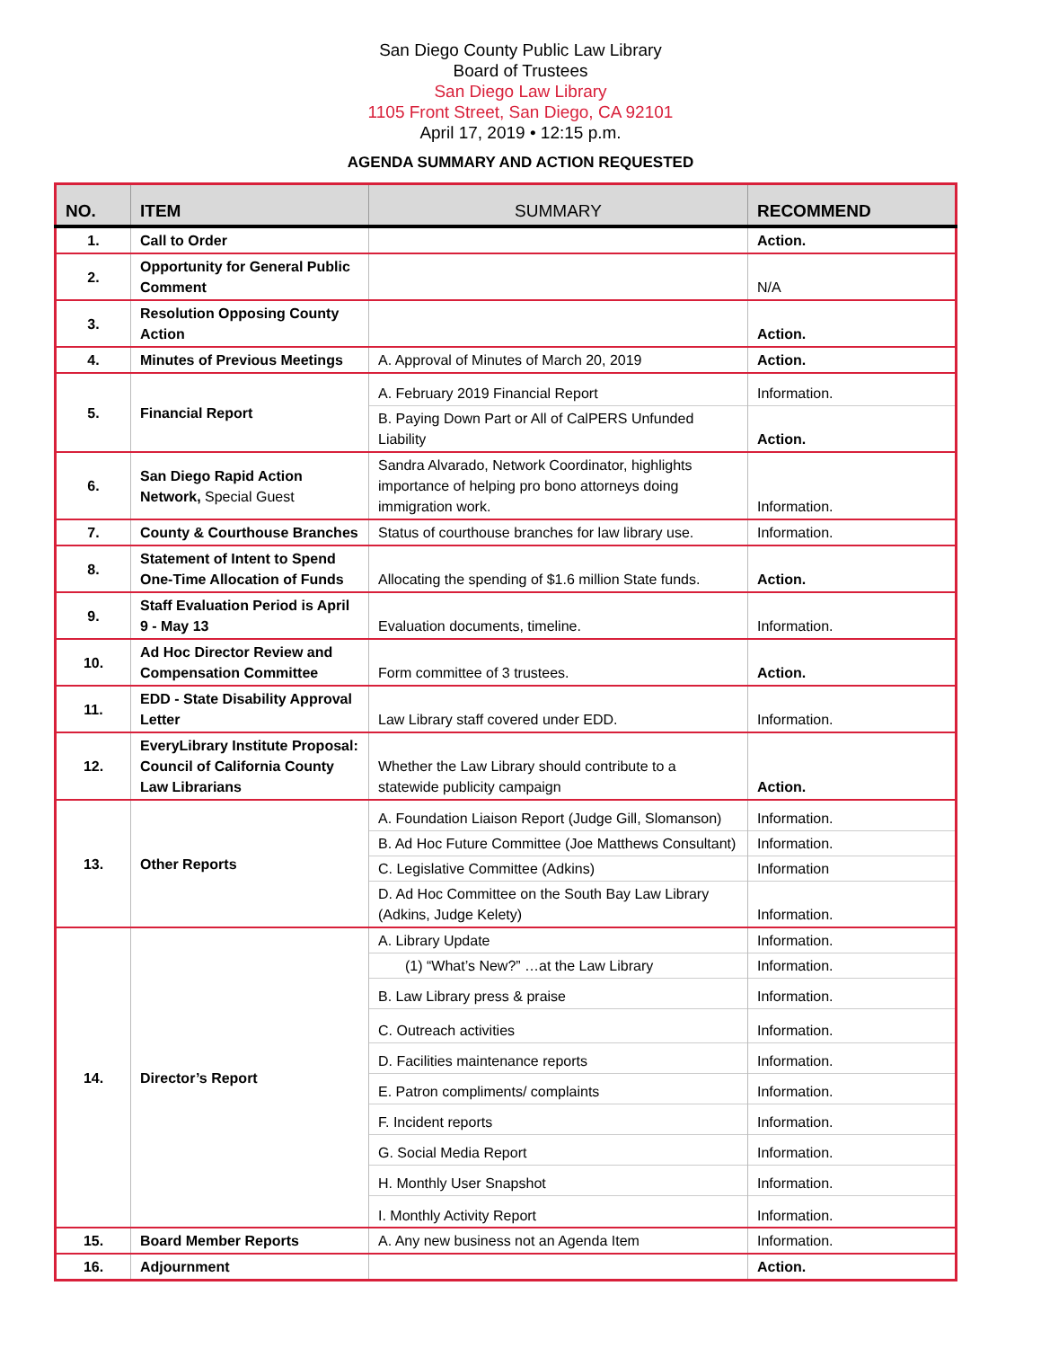San Diego County Public Law Library
Board of Trustees
San Diego Law Library
1105 Front Street, San Diego, CA 92101
April 17, 2019 • 12:15 p.m.
AGENDA SUMMARY AND ACTION REQUESTED
| NO. | ITEM | SUMMARY | RECOMMEND |
| --- | --- | --- | --- |
| 1. | Call to Order | | Action. |
| 2. | Opportunity for General Public Comment | | N/A |
| 3. | Resolution Opposing County Action | | Action. |
| 4. | Minutes of Previous Meetings | A. Approval of Minutes of March 20, 2019 | Action. |
| 5. | Financial Report | A. February 2019 Financial Report | Information. |
| | | B. Paying Down Part or All of CalPERS Unfunded Liability | Action. |
| 6. | San Diego Rapid Action Network, Special Guest | Sandra Alvarado, Network Coordinator, highlights importance of helping pro bono attorneys doing immigration work. | Information. |
| 7. | County & Courthouse Branches | Status of courthouse branches for law library use. | Information. |
| 8. | Statement of Intent to Spend One-Time Allocation of Funds | Allocating the spending of $1.6 million State funds. | Action. |
| 9. | Staff Evaluation Period is April 9 - May 13 | Evaluation documents, timeline. | Information. |
| 10. | Ad Hoc Director Review and Compensation Committee | Form committee of 3 trustees. | Action. |
| 11. | EDD - State Disability Approval Letter | Law Library staff covered under EDD. | Information. |
| 12. | EveryLibrary Institute Proposal: Council of California County Law Librarians | Whether the Law Library should contribute to a statewide publicity campaign | Action. |
| 13. | Other Reports | A. Foundation Liaison Report (Judge Gill, Slomanson) | Information. |
| | | B. Ad Hoc Future Committee (Joe Matthews Consultant) | Information. |
| | | C. Legislative Committee (Adkins) | Information |
| | | D. Ad Hoc Committee on the South Bay Law Library (Adkins, Judge Kelety) | Information. |
| 14. | Director’s Report | A. Library Update | Information. |
| | | (1) “What’s New?” …at the Law Library | Information. |
| | | B. Law Library press & praise | Information. |
| | | C. Outreach activities | Information. |
| | | D. Facilities maintenance reports | Information. |
| | | E. Patron compliments/ complaints | Information. |
| | | F. Incident reports | Information. |
| | | G. Social Media Report | Information. |
| | | H. Monthly User Snapshot | Information. |
| | | I. Monthly Activity Report | Information. |
| 15. | Board Member Reports | A. Any new business not an Agenda Item | Information. |
| 16. | Adjournment | | Action. |